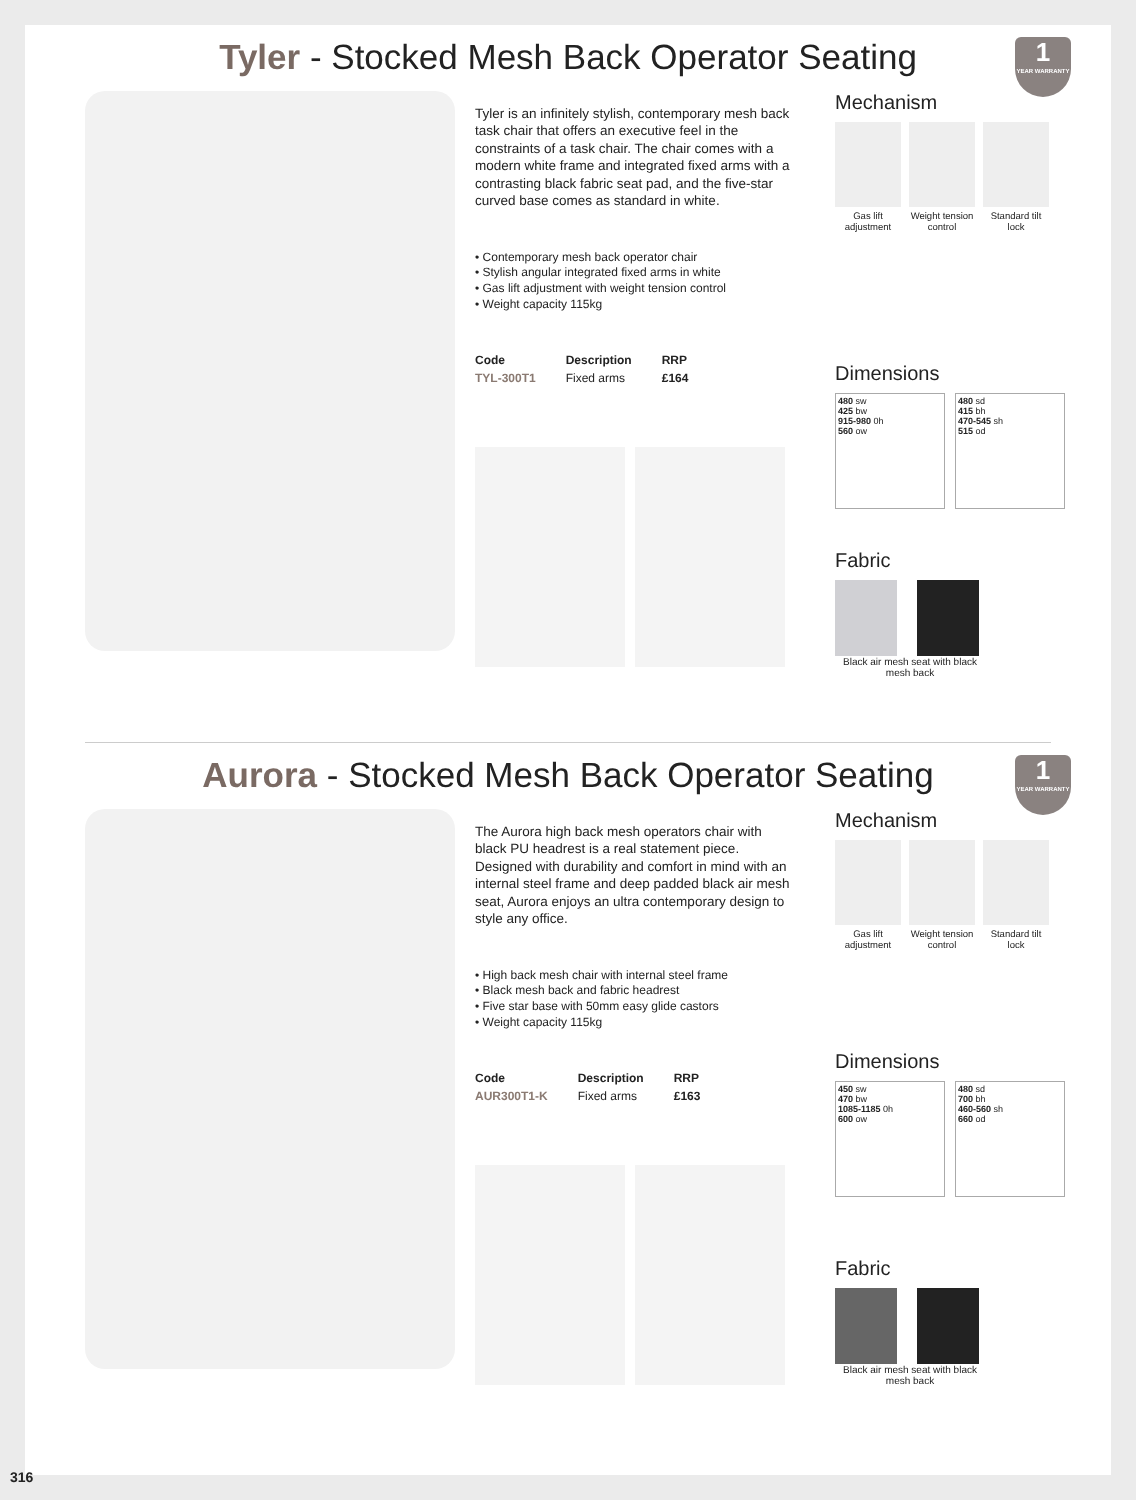Tyler - Stocked Mesh Back Operator Seating
1
YEAR WARRANTY
Tyler is an infinitely stylish, contemporary mesh back task chair that offers an executive feel in the constraints of a task chair. The chair comes with a modern white frame and integrated fixed arms with a contrasting black fabric seat pad, and the five-star curved base comes as standard in white.
• Contemporary mesh back operator chair
• Stylish angular integrated fixed arms in white
• Gas lift adjustment with weight tension control
• Weight capacity 115kg
| Code | Description | RRP |
| --- | --- | --- |
| TYL-300T1 | Fixed arms | £164 |
Mechanism
Gas lift adjustment
Weight tension control
Standard tilt lock
Dimensions
480 sw
425 bw
915-980 0h
560 ow
480 sd
415 bh
470-545 sh
515 od
Fabric
Black air mesh seat with black mesh back
Aurora - Stocked Mesh Back Operator Seating
1
YEAR WARRANTY
The Aurora high back mesh operators chair with black PU headrest is a real statement piece. Designed with durability and comfort in mind with an internal steel frame and deep padded black air mesh seat, Aurora enjoys an ultra contemporary design to style any office.
• High back mesh chair with internal steel frame
• Black mesh back and fabric headrest
• Five star base with 50mm easy glide castors
• Weight capacity 115kg
| Code | Description | RRP |
| --- | --- | --- |
| AUR300T1-K | Fixed arms | £163 |
Mechanism
Gas lift adjustment
Weight tension control
Standard tilt lock
Dimensions
450 sw
470 bw
1085-1185 0h
600 ow
480 sd
700 bh
460-560 sh
660 od
Fabric
Black air mesh seat with black mesh back
316